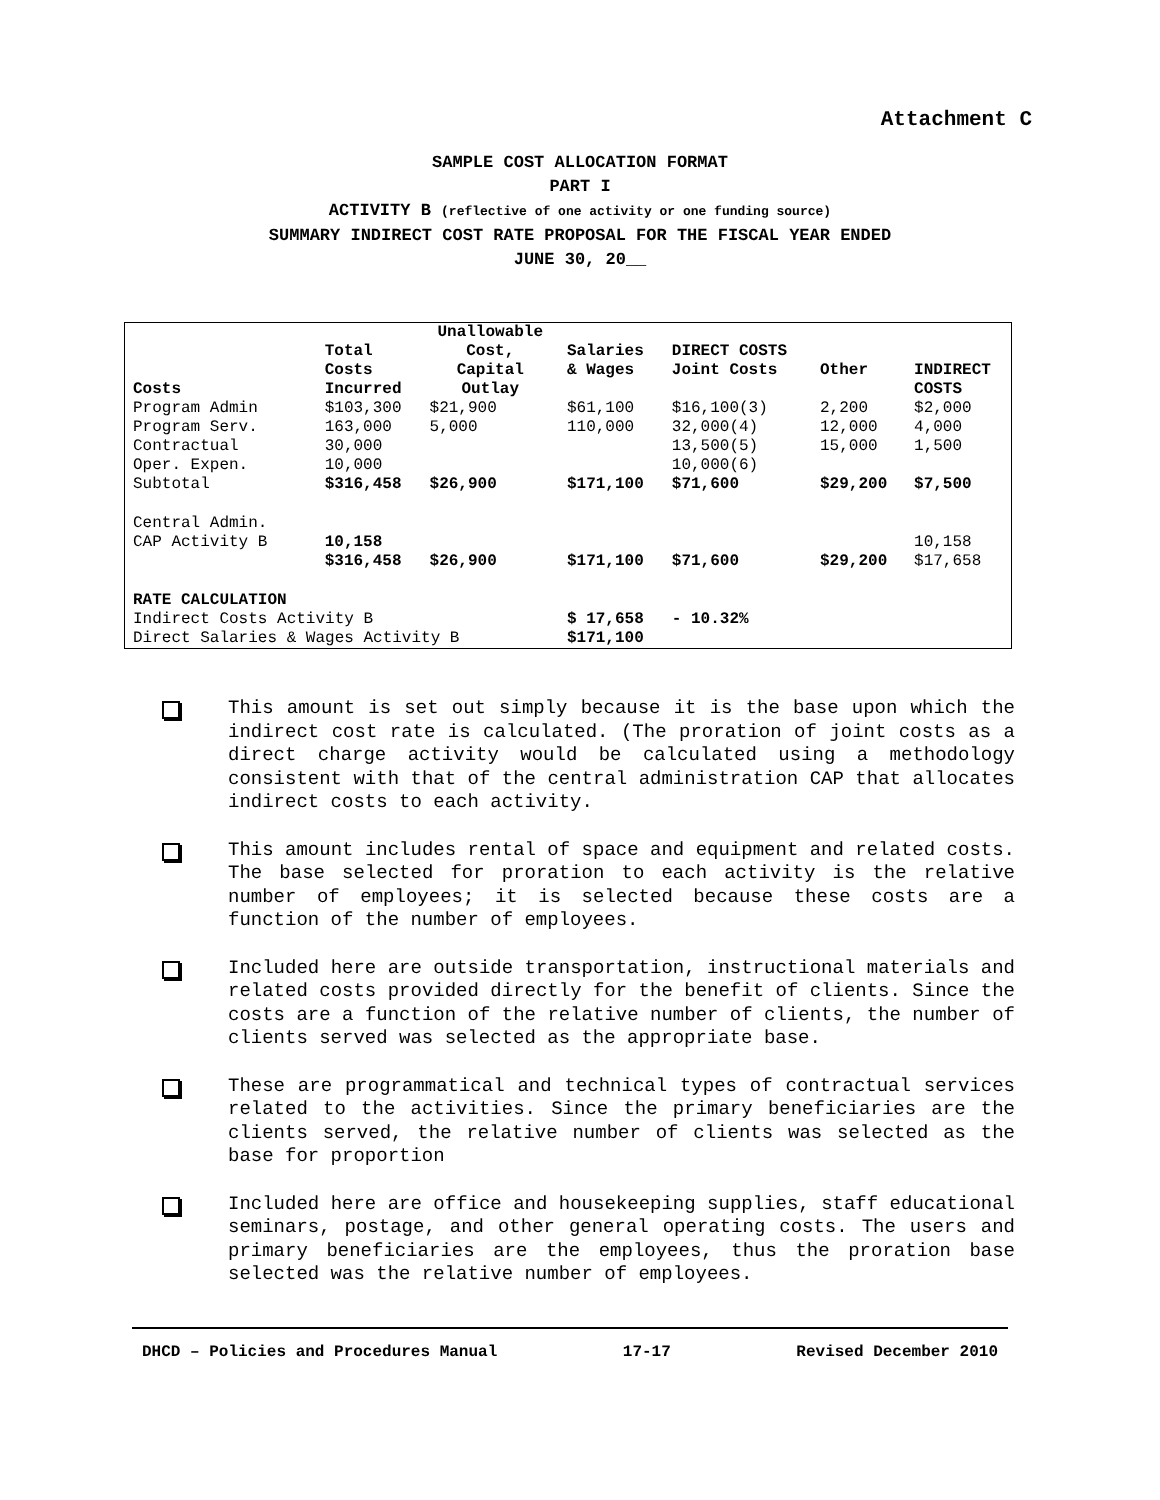Attachment C
SAMPLE COST ALLOCATION FORMAT
PART I
ACTIVITY B (reflective of one activity or one funding source)
SUMMARY INDIRECT COST RATE PROPOSAL FOR THE FISCAL YEAR ENDED
JUNE 30, 20__
| Costs | Total Costs Incurred | Unallowable Cost, Capital Outlay | Salaries & Wages | DIRECT COSTS Joint Costs | Other | INDIRECT COSTS |
| --- | --- | --- | --- | --- | --- | --- |
| Program Admin | $103,300 | $21,900 | $61,100 | $16,100(3) | 2,200 | $2,000 |
| Program Serv. | 163,000 | 5,000 | 110,000 | 32,000(4) | 12,000 | 4,000 |
| Contractual | 30,000 | | | 13,500(5) | 15,000 | 1,500 |
| Oper. Expen. | 10,000 | | | 10,000(6) | | |
| Subtotal | $316,458 | $26,900 | $171,100 | $71,600 | $29,200 | $7,500 |
| Central Admin. | | | | | | |
| CAP Activity B | 10,158 | | | | | 10,158 |
| | $316,458 | $26,900 | $171,100 | $71,600 | $29,200 | $17,658 |
| RATE CALCULATION | | | | | | |
| Indirect Costs Activity B | | | $ 17,658 | - 10.32% | | |
| Direct Salaries & Wages Activity B | | | $171,100 | | | |
This amount is set out simply because it is the base upon which the indirect cost rate is calculated. (The proration of joint costs as a direct charge activity would be calculated using a methodology consistent with that of the central administration CAP that allocates indirect costs to each activity.
This amount includes rental of space and equipment and related costs. The base selected for proration to each activity is the relative number of employees; it is selected because these costs are a function of the number of employees.
Included here are outside transportation, instructional materials and related costs provided directly for the benefit of clients. Since the costs are a function of the relative number of clients, the number of clients served was selected as the appropriate base.
These are programmatical and technical types of contractual services related to the activities. Since the primary beneficiaries are the clients served, the relative number of clients was selected as the base for proportion
Included here are office and housekeeping supplies, staff educational seminars, postage, and other general operating costs. The users and primary beneficiaries are the employees, thus the proration base selected was the relative number of employees.
DHCD – Policies and Procedures Manual 17-17 Revised December 2010